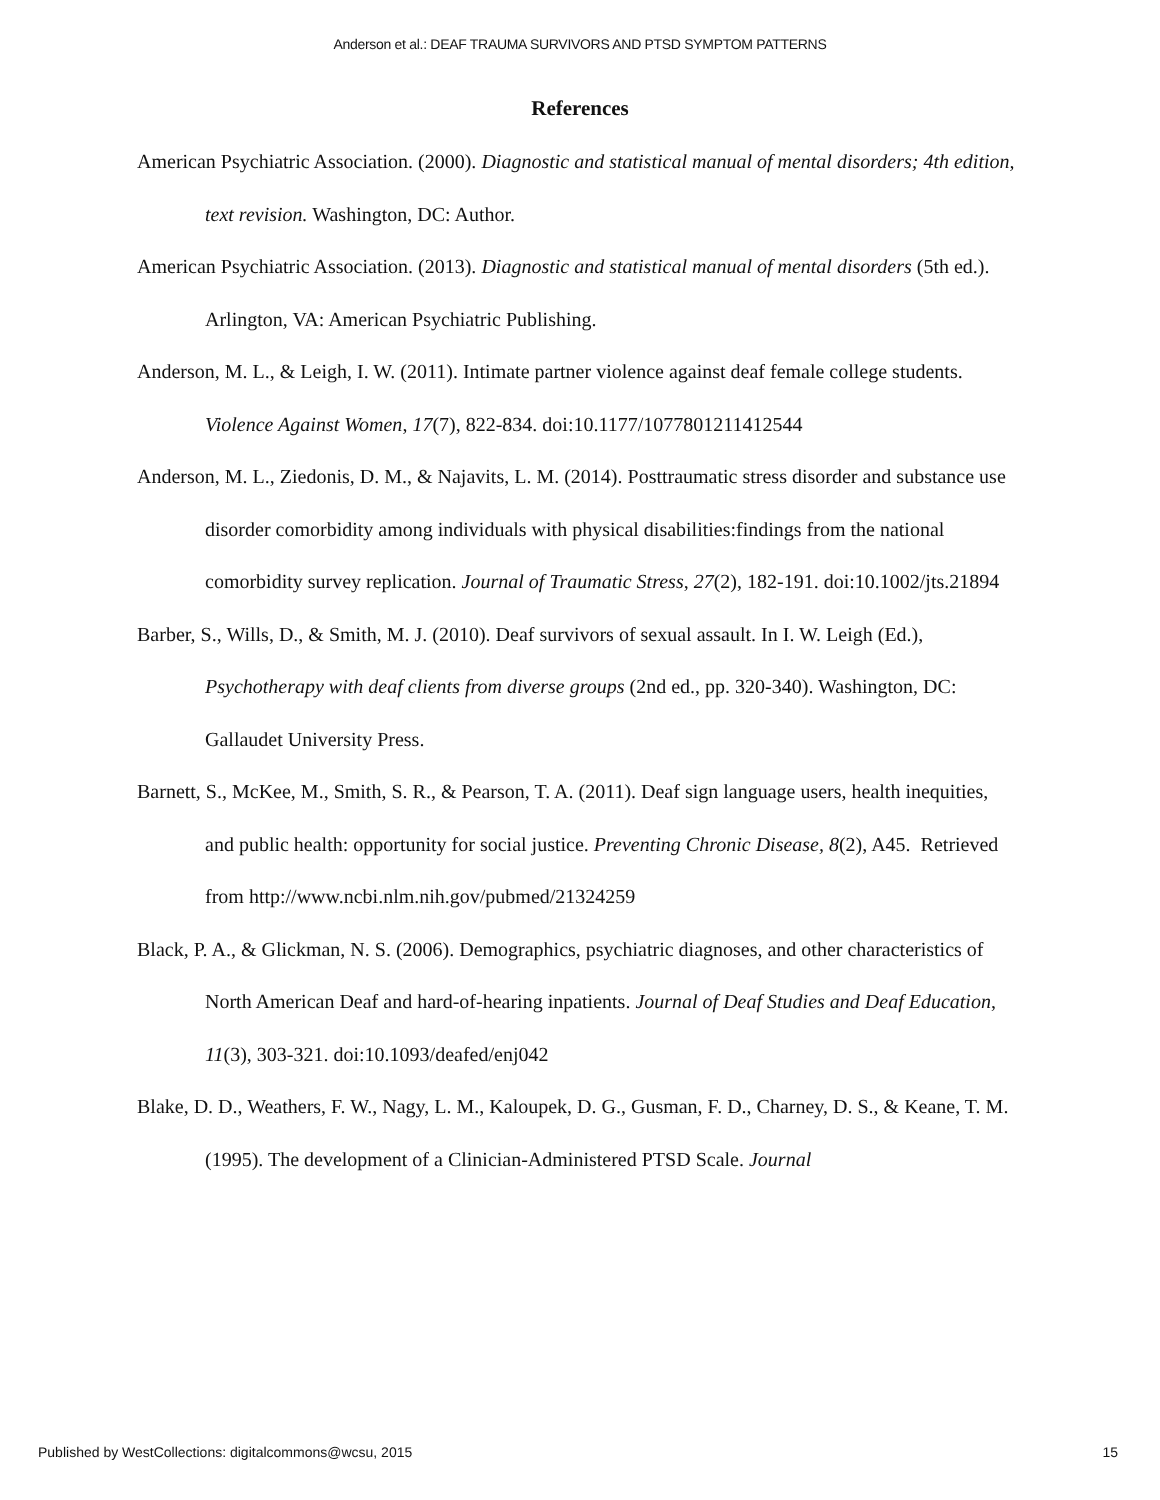Anderson et al.: DEAF TRAUMA SURVIVORS AND PTSD SYMPTOM PATTERNS
References
American Psychiatric Association. (2000). Diagnostic and statistical manual of mental disorders; 4th edition, text revision. Washington, DC: Author.
American Psychiatric Association. (2013). Diagnostic and statistical manual of mental disorders (5th ed.). Arlington, VA: American Psychiatric Publishing.
Anderson, M. L., & Leigh, I. W. (2011). Intimate partner violence against deaf female college students. Violence Against Women, 17(7), 822-834. doi:10.1177/1077801211412544
Anderson, M. L., Ziedonis, D. M., & Najavits, L. M. (2014). Posttraumatic stress disorder and substance use disorder comorbidity among individuals with physical disabilities:findings from the national comorbidity survey replication. Journal of Traumatic Stress, 27(2), 182-191. doi:10.1002/jts.21894
Barber, S., Wills, D., & Smith, M. J. (2010). Deaf survivors of sexual assault. In I. W. Leigh (Ed.), Psychotherapy with deaf clients from diverse groups (2nd ed., pp. 320-340). Washington, DC: Gallaudet University Press.
Barnett, S., McKee, M., Smith, S. R., & Pearson, T. A. (2011). Deaf sign language users, health inequities, and public health: opportunity for social justice. Preventing Chronic Disease, 8(2), A45. Retrieved from http://www.ncbi.nlm.nih.gov/pubmed/21324259
Black, P. A., & Glickman, N. S. (2006). Demographics, psychiatric diagnoses, and other characteristics of North American Deaf and hard-of-hearing inpatients. Journal of Deaf Studies and Deaf Education, 11(3), 303-321. doi:10.1093/deafed/enj042
Blake, D. D., Weathers, F. W., Nagy, L. M., Kaloupek, D. G., Gusman, F. D., Charney, D. S., & Keane, T. M. (1995). The development of a Clinician-Administered PTSD Scale. Journal
Published by WestCollections: digitalcommons@wcsu, 2015 15